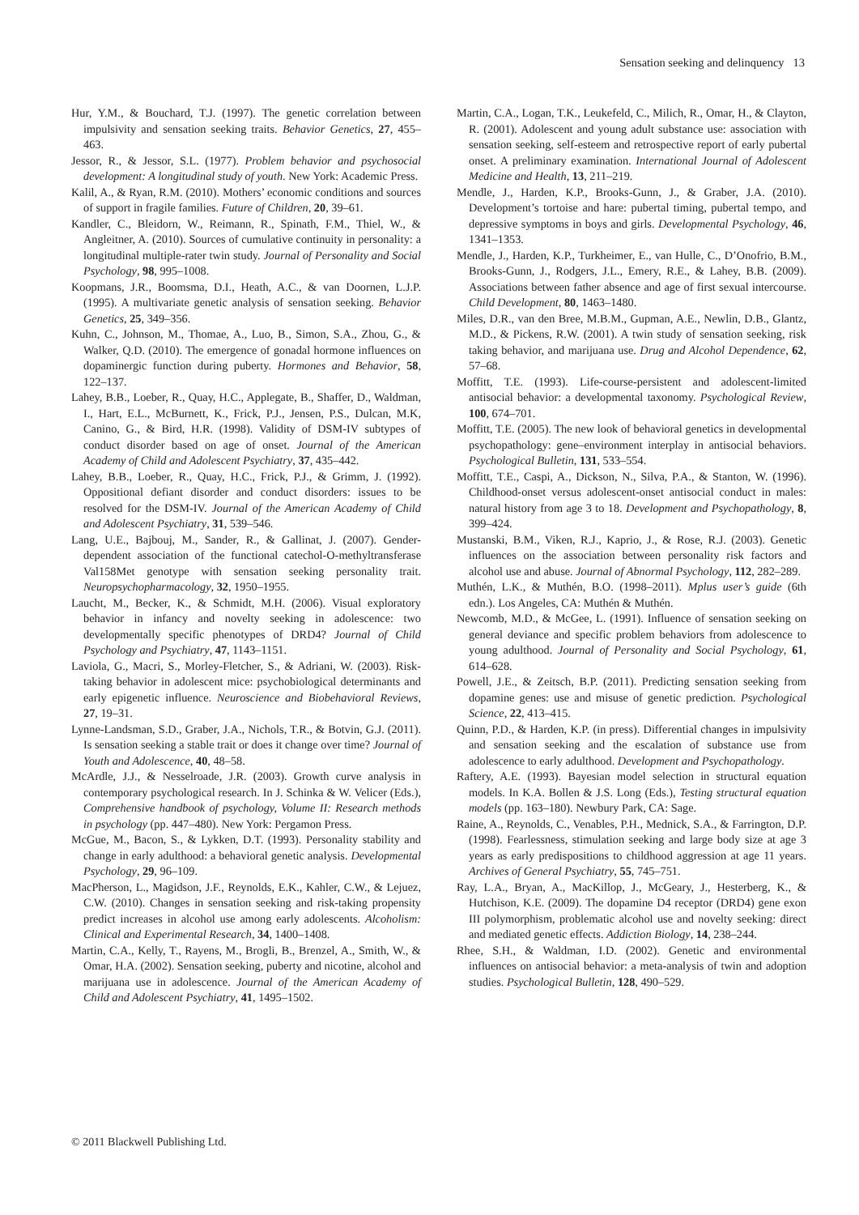Sensation seeking and delinquency 13
Hur, Y.M., & Bouchard, T.J. (1997). The genetic correlation between impulsivity and sensation seeking traits. Behavior Genetics, 27, 455–463.
Jessor, R., & Jessor, S.L. (1977). Problem behavior and psychosocial development: A longitudinal study of youth. New York: Academic Press.
Kalil, A., & Ryan, R.M. (2010). Mothers’ economic conditions and sources of support in fragile families. Future of Children, 20, 39–61.
Kandler, C., Bleidorn, W., Reimann, R., Spinath, F.M., Thiel, W., & Angleitner, A. (2010). Sources of cumulative continuity in personality: a longitudinal multiple-rater twin study. Journal of Personality and Social Psychology, 98, 995–1008.
Koopmans, J.R., Boomsma, D.I., Heath, A.C., & van Doornen, L.J.P. (1995). A multivariate genetic analysis of sensation seeking. Behavior Genetics, 25, 349–356.
Kuhn, C., Johnson, M., Thomae, A., Luo, B., Simon, S.A., Zhou, G., & Walker, Q.D. (2010). The emergence of gonadal hormone influences on dopaminergic function during puberty. Hormones and Behavior, 58, 122–137.
Lahey, B.B., Loeber, R., Quay, H.C., Applegate, B., Shaffer, D., Waldman, I., Hart, E.L., McBurnett, K., Frick, P.J., Jensen, P.S., Dulcan, M.K, Canino, G., & Bird, H.R. (1998). Validity of DSM-IV subtypes of conduct disorder based on age of onset. Journal of the American Academy of Child and Adolescent Psychiatry, 37, 435–442.
Lahey, B.B., Loeber, R., Quay, H.C., Frick, P.J., & Grimm, J. (1992). Oppositional defiant disorder and conduct disorders: issues to be resolved for the DSM-IV. Journal of the American Academy of Child and Adolescent Psychiatry, 31, 539–546.
Lang, U.E., Bajbouj, M., Sander, R., & Gallinat, J. (2007). Gender-dependent association of the functional catechol-O-methyltransferase Val158Met genotype with sensation seeking personality trait. Neuropsychopharmacology, 32, 1950–1955.
Laucht, M., Becker, K., & Schmidt, M.H. (2006). Visual exploratory behavior in infancy and novelty seeking in adolescence: two developmentally specific phenotypes of DRD4? Journal of Child Psychology and Psychiatry, 47, 1143–1151.
Laviola, G., Macri, S., Morley-Fletcher, S., & Adriani, W. (2003). Risk-taking behavior in adolescent mice: psychobiological determinants and early epigenetic influence. Neuroscience and Biobehavioral Reviews, 27, 19–31.
Lynne-Landsman, S.D., Graber, J.A., Nichols, T.R., & Botvin, G.J. (2011). Is sensation seeking a stable trait or does it change over time? Journal of Youth and Adolescence, 40, 48–58.
McArdle, J.J., & Nesselroade, J.R. (2003). Growth curve analysis in contemporary psychological research. In J. Schinka & W. Velicer (Eds.), Comprehensive handbook of psychology, Volume II: Research methods in psychology (pp. 447–480). New York: Pergamon Press.
McGue, M., Bacon, S., & Lykken, D.T. (1993). Personality stability and change in early adulthood: a behavioral genetic analysis. Developmental Psychology, 29, 96–109.
MacPherson, L., Magidson, J.F., Reynolds, E.K., Kahler, C.W., & Lejuez, C.W. (2010). Changes in sensation seeking and risk-taking propensity predict increases in alcohol use among early adolescents. Alcoholism: Clinical and Experimental Research, 34, 1400–1408.
Martin, C.A., Kelly, T., Rayens, M., Brogli, B., Brenzel, A., Smith, W., & Omar, H.A. (2002). Sensation seeking, puberty and nicotine, alcohol and marijuana use in adolescence. Journal of the American Academy of Child and Adolescent Psychiatry, 41, 1495–1502.
Martin, C.A., Logan, T.K., Leukefeld, C., Milich, R., Omar, H., & Clayton, R. (2001). Adolescent and young adult substance use: association with sensation seeking, self-esteem and retrospective report of early pubertal onset. A preliminary examination. International Journal of Adolescent Medicine and Health, 13, 211–219.
Mendle, J., Harden, K.P., Brooks-Gunn, J., & Graber, J.A. (2010). Development’s tortoise and hare: pubertal timing, pubertal tempo, and depressive symptoms in boys and girls. Developmental Psychology, 46, 1341–1353.
Mendle, J., Harden, K.P., Turkheimer, E., van Hulle, C., D’Onofrio, B.M., Brooks-Gunn, J., Rodgers, J.L., Emery, R.E., & Lahey, B.B. (2009). Associations between father absence and age of first sexual intercourse. Child Development, 80, 1463–1480.
Miles, D.R., van den Bree, M.B.M., Gupman, A.E., Newlin, D.B., Glantz, M.D., & Pickens, R.W. (2001). A twin study of sensation seeking, risk taking behavior, and marijuana use. Drug and Alcohol Dependence, 62, 57–68.
Moffitt, T.E. (1993). Life-course-persistent and adolescent-limited antisocial behavior: a developmental taxonomy. Psychological Review, 100, 674–701.
Moffitt, T.E. (2005). The new look of behavioral genetics in developmental psychopathology: gene–environment interplay in antisocial behaviors. Psychological Bulletin, 131, 533–554.
Moffitt, T.E., Caspi, A., Dickson, N., Silva, P.A., & Stanton, W. (1996). Childhood-onset versus adolescent-onset antisocial conduct in males: natural history from age 3 to 18. Development and Psychopathology, 8, 399–424.
Mustanski, B.M., Viken, R.J., Kaprio, J., & Rose, R.J. (2003). Genetic influences on the association between personality risk factors and alcohol use and abuse. Journal of Abnormal Psychology, 112, 282–289.
Muthén, L.K., & Muthén, B.O. (1998–2011). Mplus user’s guide (6th edn.). Los Angeles, CA: Muthén & Muthén.
Newcomb, M.D., & McGee, L. (1991). Influence of sensation seeking on general deviance and specific problem behaviors from adolescence to young adulthood. Journal of Personality and Social Psychology, 61, 614–628.
Powell, J.E., & Zeitsch, B.P. (2011). Predicting sensation seeking from dopamine genes: use and misuse of genetic prediction. Psychological Science, 22, 413–415.
Quinn, P.D., & Harden, K.P. (in press). Differential changes in impulsivity and sensation seeking and the escalation of substance use from adolescence to early adulthood. Development and Psychopathology.
Raftery, A.E. (1993). Bayesian model selection in structural equation models. In K.A. Bollen & J.S. Long (Eds.), Testing structural equation models (pp. 163–180). Newbury Park, CA: Sage.
Raine, A., Reynolds, C., Venables, P.H., Mednick, S.A., & Farrington, D.P. (1998). Fearlessness, stimulation seeking and large body size at age 3 years as early predispositions to childhood aggression at age 11 years. Archives of General Psychiatry, 55, 745–751.
Ray, L.A., Bryan, A., MacKillop, J., McGeary, J., Hesterberg, K., & Hutchison, K.E. (2009). The dopamine D4 receptor (DRD4) gene exon III polymorphism, problematic alcohol use and novelty seeking: direct and mediated genetic effects. Addiction Biology, 14, 238–244.
Rhee, S.H., & Waldman, I.D. (2002). Genetic and environmental influences on antisocial behavior: a meta-analysis of twin and adoption studies. Psychological Bulletin, 128, 490–529.
© 2011 Blackwell Publishing Ltd.